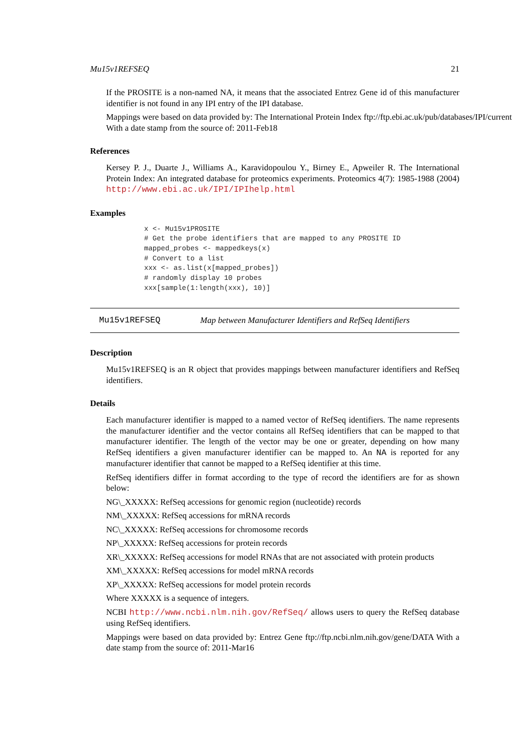Mu15v1REFSEQ 21
If the PROSITE is a non-named NA, it means that the associated Entrez Gene id of this manufacturer identifier is not found in any IPI entry of the IPI database.
Mappings were based on data provided by: The International Protein Index ftp://ftp.ebi.ac.uk/pub/databases/IPI/current
With a date stamp from the source of: 2011-Feb18
References
Kersey P. J., Duarte J., Williams A., Karavidopoulou Y., Birney E., Apweiler R. The International Protein Index: An integrated database for proteomics experiments. Proteomics 4(7): 1985-1988 (2004) http://www.ebi.ac.uk/IPI/IPIhelp.html
Examples
x <- Mu15v1PROSITE
# Get the probe identifiers that are mapped to any PROSITE ID
mapped_probes <- mappedkeys(x)
# Convert to a list
xxx <- as.list(x[mapped_probes])
# randomly display 10 probes
xxx[sample(1:length(xxx), 10)]
Mu15v1REFSEQ Map between Manufacturer Identifiers and RefSeq Identifiers
Description
Mu15v1REFSEQ is an R object that provides mappings between manufacturer identifiers and RefSeq identifiers.
Details
Each manufacturer identifier is mapped to a named vector of RefSeq identifiers. The name represents the manufacturer identifier and the vector contains all RefSeq identifiers that can be mapped to that manufacturer identifier. The length of the vector may be one or greater, depending on how many RefSeq identifiers a given manufacturer identifier can be mapped to. An NA is reported for any manufacturer identifier that cannot be mapped to a RefSeq identifier at this time.
RefSeq identifiers differ in format according to the type of record the identifiers are for as shown below:
NG\_XXXXX: RefSeq accessions for genomic region (nucleotide) records
NM\_XXXXX: RefSeq accessions for mRNA records
NC\_XXXXX: RefSeq accessions for chromosome records
NP\_XXXXX: RefSeq accessions for protein records
XR\_XXXXX: RefSeq accessions for model RNAs that are not associated with protein products
XM\_XXXXX: RefSeq accessions for model mRNA records
XP\_XXXXX: RefSeq accessions for model protein records
Where XXXXX is a sequence of integers.
NCBI http://www.ncbi.nlm.nih.gov/RefSeq/ allows users to query the RefSeq database using RefSeq identifiers.
Mappings were based on data provided by: Entrez Gene ftp://ftp.ncbi.nlm.nih.gov/gene/DATA With a date stamp from the source of: 2011-Mar16